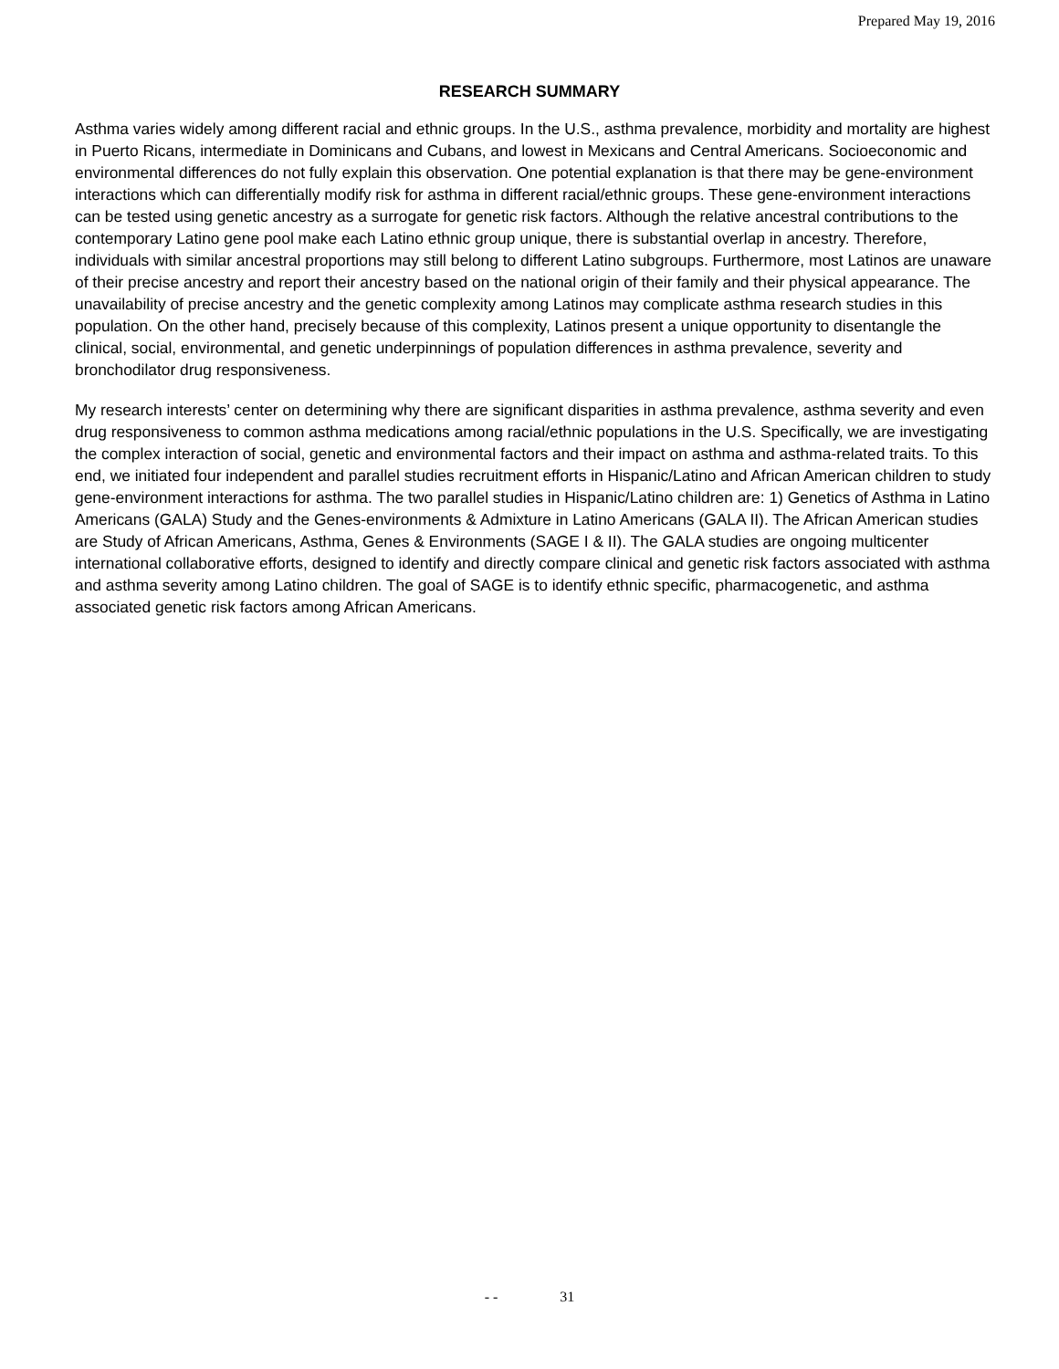Prepared May 19, 2016
RESEARCH SUMMARY
Asthma varies widely among different racial and ethnic groups. In the U.S., asthma prevalence, morbidity and mortality are highest in Puerto Ricans, intermediate in Dominicans and Cubans, and lowest in Mexicans and Central Americans. Socioeconomic and environmental differences do not fully explain this observation. One potential explanation is that there may be gene-environment interactions which can differentially modify risk for asthma in different racial/ethnic groups. These gene-environment interactions can be tested using genetic ancestry as a surrogate for genetic risk factors. Although the relative ancestral contributions to the contemporary Latino gene pool make each Latino ethnic group unique, there is substantial overlap in ancestry. Therefore, individuals with similar ancestral proportions may still belong to different Latino subgroups. Furthermore, most Latinos are unaware of their precise ancestry and report their ancestry based on the national origin of their family and their physical appearance. The unavailability of precise ancestry and the genetic complexity among Latinos may complicate asthma research studies in this population. On the other hand, precisely because of this complexity, Latinos present a unique opportunity to disentangle the clinical, social, environmental, and genetic underpinnings of population differences in asthma prevalence, severity and bronchodilator drug responsiveness.
My research interests’ center on determining why there are significant disparities in asthma prevalence, asthma severity and even drug responsiveness to common asthma medications among racial/ethnic populations in the U.S. Specifically, we are investigating the complex interaction of social, genetic and environmental factors and their impact on asthma and asthma-related traits. To this end, we initiated four independent and parallel studies recruitment efforts in Hispanic/Latino and African American children to study gene-environment interactions for asthma. The two parallel studies in Hispanic/Latino children are: 1) Genetics of Asthma in Latino Americans (GALA) Study and the Genes-environments & Admixture in Latino Americans (GALA II). The African American studies are Study of African Americans, Asthma, Genes & Environments (SAGE I & II). The GALA studies are ongoing multicenter international collaborative efforts, designed to identify and directly compare clinical and genetic risk factors associated with asthma and asthma severity among Latino children. The goal of SAGE is to identify ethnic specific, pharmacogenetic, and asthma associated genetic risk factors among African Americans.
- - 31